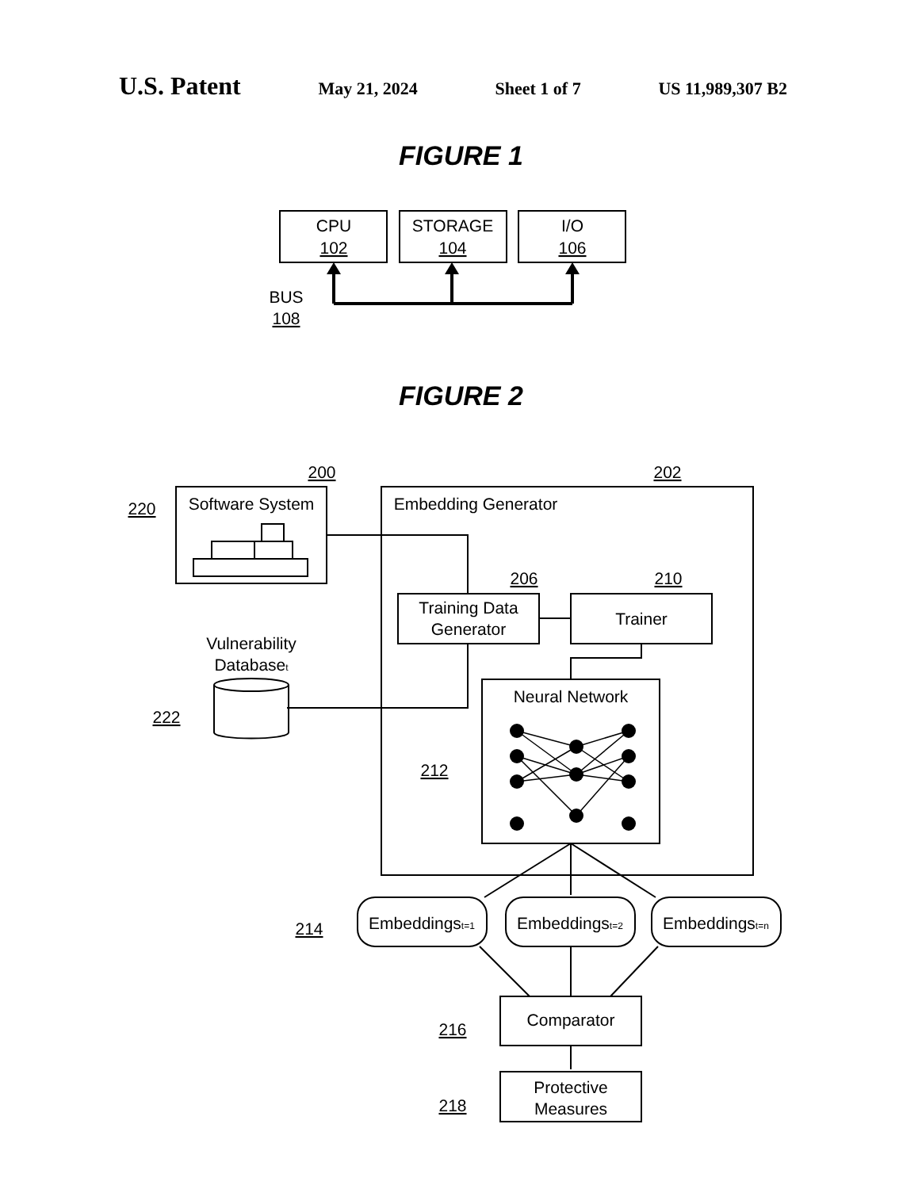U.S. Patent May 21, 2024 Sheet 1 of 7 US 11,989,307 B2
FIGURE 1
CPU
102
STORAGE
104
I/O
106
BUS
108
FIGURE 2
200
202
220
Software System
Embedding Generator
206
210
Training Data
Generator
Trainer
Vulnerability
Databaset
222
Neural Network
212
Embeddingst=1
Embeddingst=2
Embeddingst=n
214
Comparator
216
Protective
Measures
218